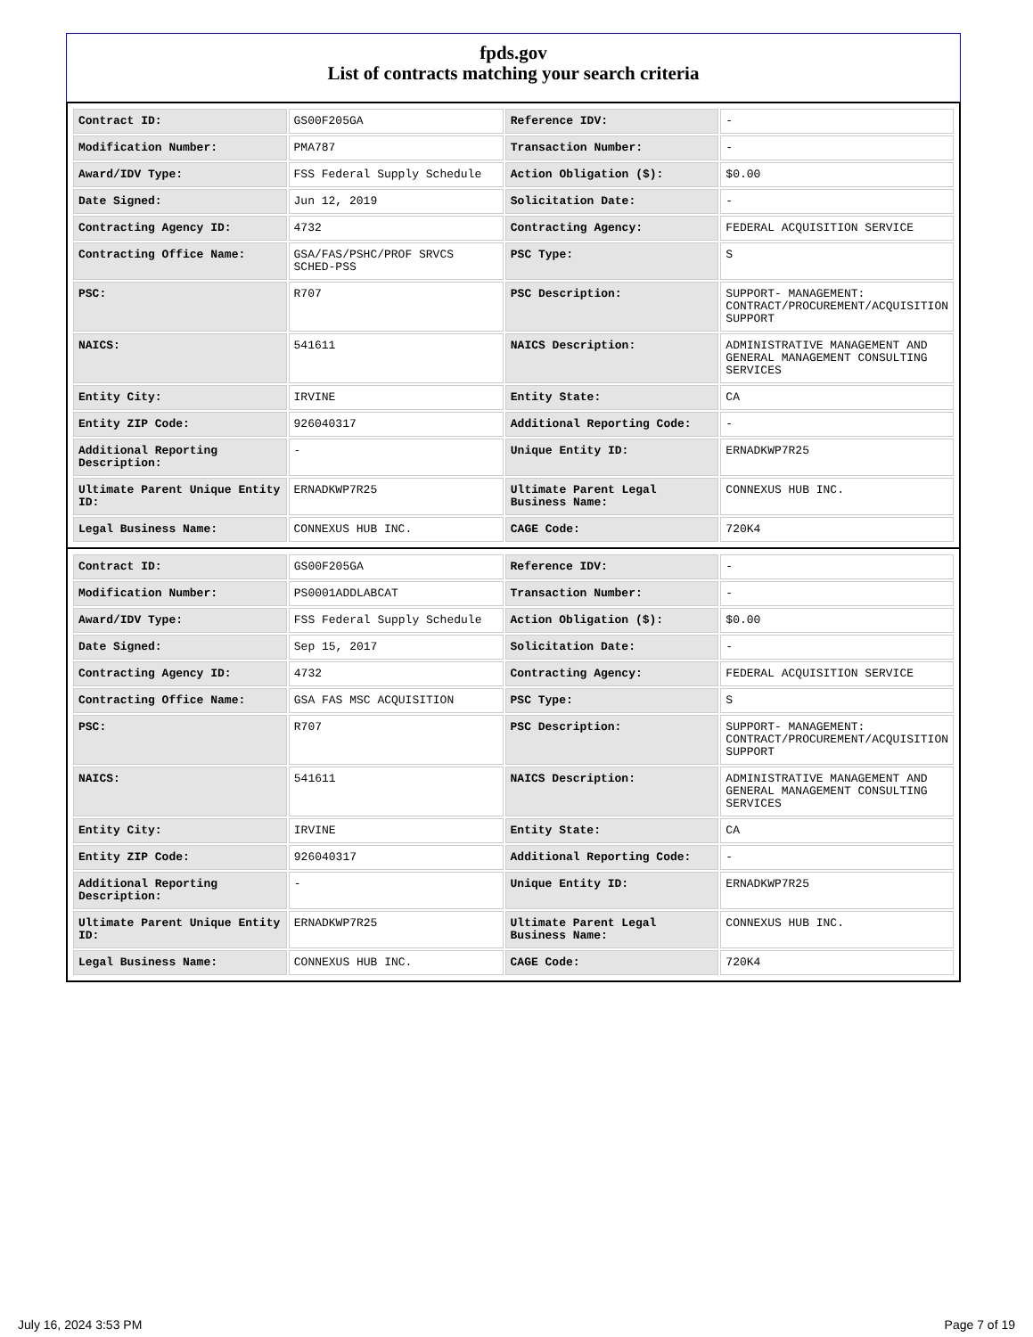fpds.gov
List of contracts matching your search criteria
| Contract ID: | GS00F205GA | Reference IDV: | - |
| Modification Number: | PMA787 | Transaction Number: | - |
| Award/IDV Type: | FSS Federal Supply Schedule | Action Obligation ($): | $0.00 |
| Date Signed: | Jun 12, 2019 | Solicitation Date: | - |
| Contracting Agency ID: | 4732 | Contracting Agency: | FEDERAL ACQUISITION SERVICE |
| Contracting Office Name: | GSA/FAS/PSHC/PROF SRVCS SCHED-PSS | PSC Type: | S |
| PSC: | R707 | PSC Description: | SUPPORT- MANAGEMENT: CONTRACT/PROCUREMENT/ACQUISITION SUPPORT |
| NAICS: | 541611 | NAICS Description: | ADMINISTRATIVE MANAGEMENT AND GENERAL MANAGEMENT CONSULTING SERVICES |
| Entity City: | IRVINE | Entity State: | CA |
| Entity ZIP Code: | 926040317 | Additional Reporting Code: | - |
| Additional Reporting Description: | - | Unique Entity ID: | ERNADKWP7R25 |
| Ultimate Parent Unique Entity ID: | ERNADKWP7R25 | Ultimate Parent Legal Business Name: | CONNEXUS HUB INC. |
| Legal Business Name: | CONNEXUS HUB INC. | CAGE Code: | 720K4 |
| Contract ID: | GS00F205GA | Reference IDV: | - |
| Modification Number: | PS0001ADDLABCAT | Transaction Number: | - |
| Award/IDV Type: | FSS Federal Supply Schedule | Action Obligation ($): | $0.00 |
| Date Signed: | Sep 15, 2017 | Solicitation Date: | - |
| Contracting Agency ID: | 4732 | Contracting Agency: | FEDERAL ACQUISITION SERVICE |
| Contracting Office Name: | GSA FAS MSC ACQUISITION | PSC Type: | S |
| PSC: | R707 | PSC Description: | SUPPORT- MANAGEMENT: CONTRACT/PROCUREMENT/ACQUISITION SUPPORT |
| NAICS: | 541611 | NAICS Description: | ADMINISTRATIVE MANAGEMENT AND GENERAL MANAGEMENT CONSULTING SERVICES |
| Entity City: | IRVINE | Entity State: | CA |
| Entity ZIP Code: | 926040317 | Additional Reporting Code: | - |
| Additional Reporting Description: | - | Unique Entity ID: | ERNADKWP7R25 |
| Ultimate Parent Unique Entity ID: | ERNADKWP7R25 | Ultimate Parent Legal Business Name: | CONNEXUS HUB INC. |
| Legal Business Name: | CONNEXUS HUB INC. | CAGE Code: | 720K4 |
July 16, 2024 3:53 PM Page 7 of 19